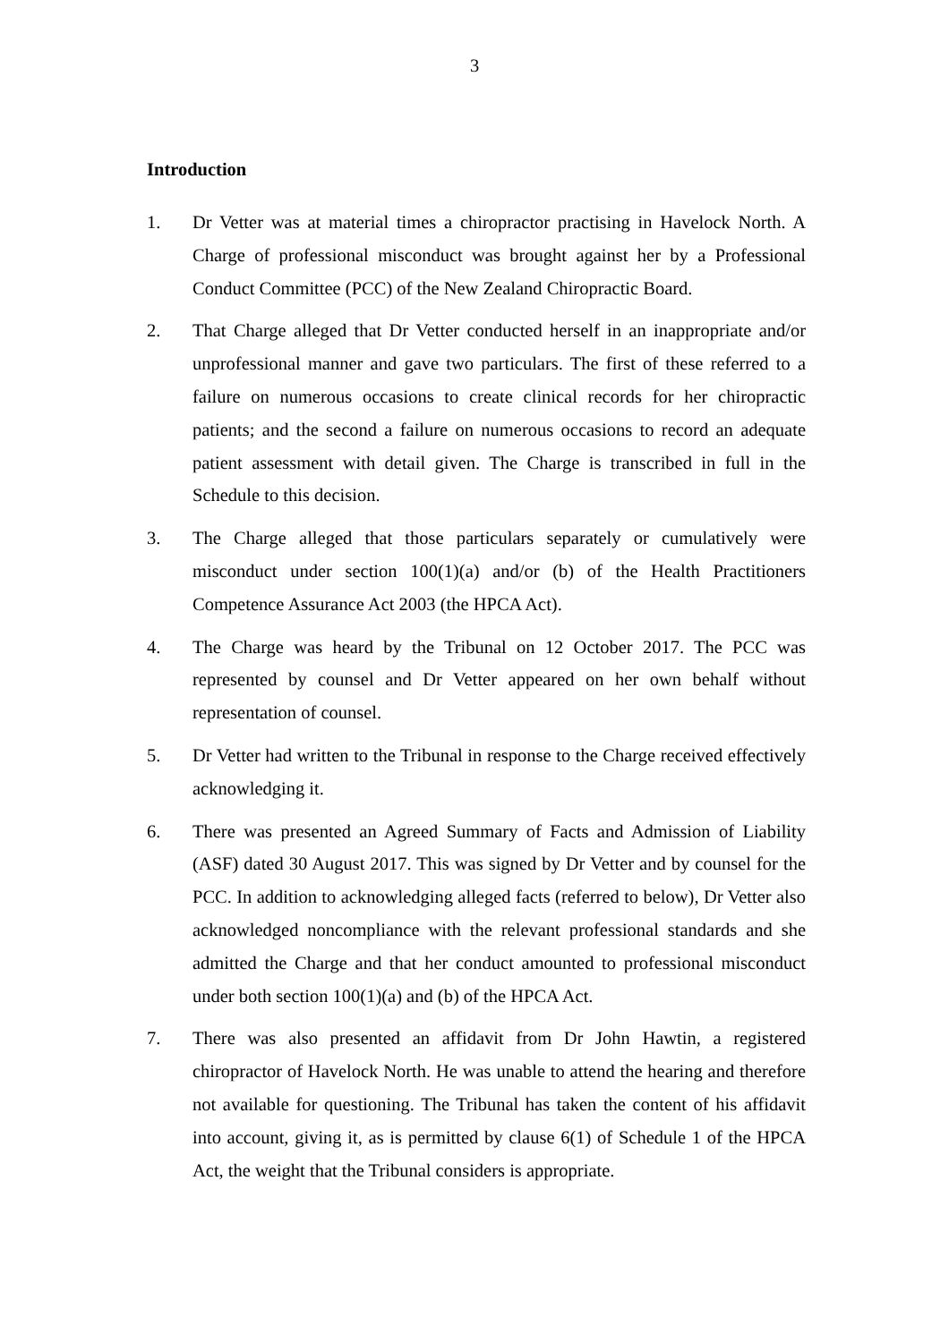3
Introduction
1. Dr Vetter was at material times a chiropractor practising in Havelock North. A Charge of professional misconduct was brought against her by a Professional Conduct Committee (PCC) of the New Zealand Chiropractic Board.
2. That Charge alleged that Dr Vetter conducted herself in an inappropriate and/or unprofessional manner and gave two particulars. The first of these referred to a failure on numerous occasions to create clinical records for her chiropractic patients; and the second a failure on numerous occasions to record an adequate patient assessment with detail given. The Charge is transcribed in full in the Schedule to this decision.
3. The Charge alleged that those particulars separately or cumulatively were misconduct under section 100(1)(a) and/or (b) of the Health Practitioners Competence Assurance Act 2003 (the HPCA Act).
4. The Charge was heard by the Tribunal on 12 October 2017. The PCC was represented by counsel and Dr Vetter appeared on her own behalf without representation of counsel.
5. Dr Vetter had written to the Tribunal in response to the Charge received effectively acknowledging it.
6. There was presented an Agreed Summary of Facts and Admission of Liability (ASF) dated 30 August 2017. This was signed by Dr Vetter and by counsel for the PCC. In addition to acknowledging alleged facts (referred to below), Dr Vetter also acknowledged noncompliance with the relevant professional standards and she admitted the Charge and that her conduct amounted to professional misconduct under both section 100(1)(a) and (b) of the HPCA Act.
7. There was also presented an affidavit from Dr John Hawtin, a registered chiropractor of Havelock North. He was unable to attend the hearing and therefore not available for questioning. The Tribunal has taken the content of his affidavit into account, giving it, as is permitted by clause 6(1) of Schedule 1 of the HPCA Act, the weight that the Tribunal considers is appropriate.